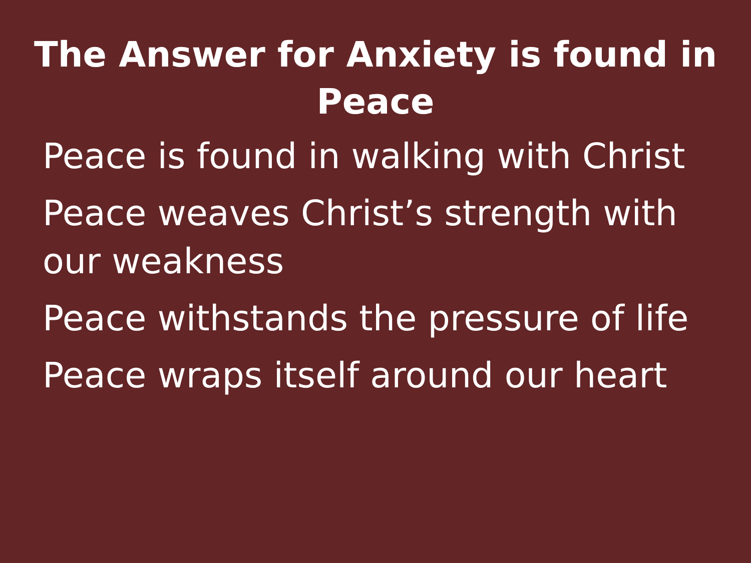The Answer for Anxiety is found in Peace
Peace is found in walking with Christ
Peace weaves Christ’s strength with our weakness
Peace withstands the pressure of life
Peace wraps itself around our heart